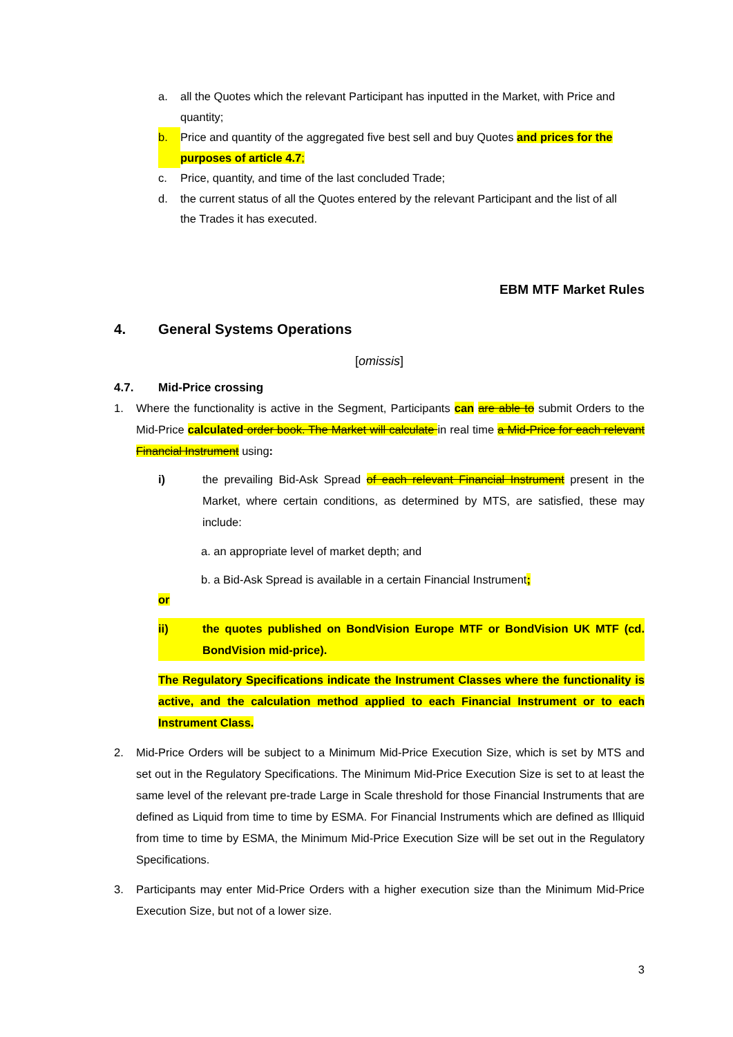a. all the Quotes which the relevant Participant has inputted in the Market, with Price and quantity;
b. Price and quantity of the aggregated five best sell and buy Quotes and prices for the purposes of article 4.7;
c. Price, quantity, and time of the last concluded Trade;
d. the current status of all the Quotes entered by the relevant Participant and the list of all the Trades it has executed.
EBM MTF Market Rules
4. General Systems Operations
[omissis]
4.7. Mid-Price crossing
1. Where the functionality is active in the Segment, Participants can are able to submit Orders to the Mid-Price calculated order book. The Market will calculate in real time a Mid-Price for each relevant Financial Instrument using:
i) the prevailing Bid-Ask Spread of each relevant Financial Instrument present in the Market, where certain conditions, as determined by MTS, are satisfied, these may include:
a. an appropriate level of market depth; and
b. a Bid-Ask Spread is available in a certain Financial Instrument;
or
ii) the quotes published on BondVision Europe MTF or BondVision UK MTF (cd. BondVision mid-price).
The Regulatory Specifications indicate the Instrument Classes where the functionality is active, and the calculation method applied to each Financial Instrument or to each Instrument Class.
2. Mid-Price Orders will be subject to a Minimum Mid-Price Execution Size, which is set by MTS and set out in the Regulatory Specifications. The Minimum Mid-Price Execution Size is set to at least the same level of the relevant pre-trade Large in Scale threshold for those Financial Instruments that are defined as Liquid from time to time by ESMA. For Financial Instruments which are defined as Illiquid from time to time by ESMA, the Minimum Mid-Price Execution Size will be set out in the Regulatory Specifications.
3. Participants may enter Mid-Price Orders with a higher execution size than the Minimum Mid-Price Execution Size, but not of a lower size.
3